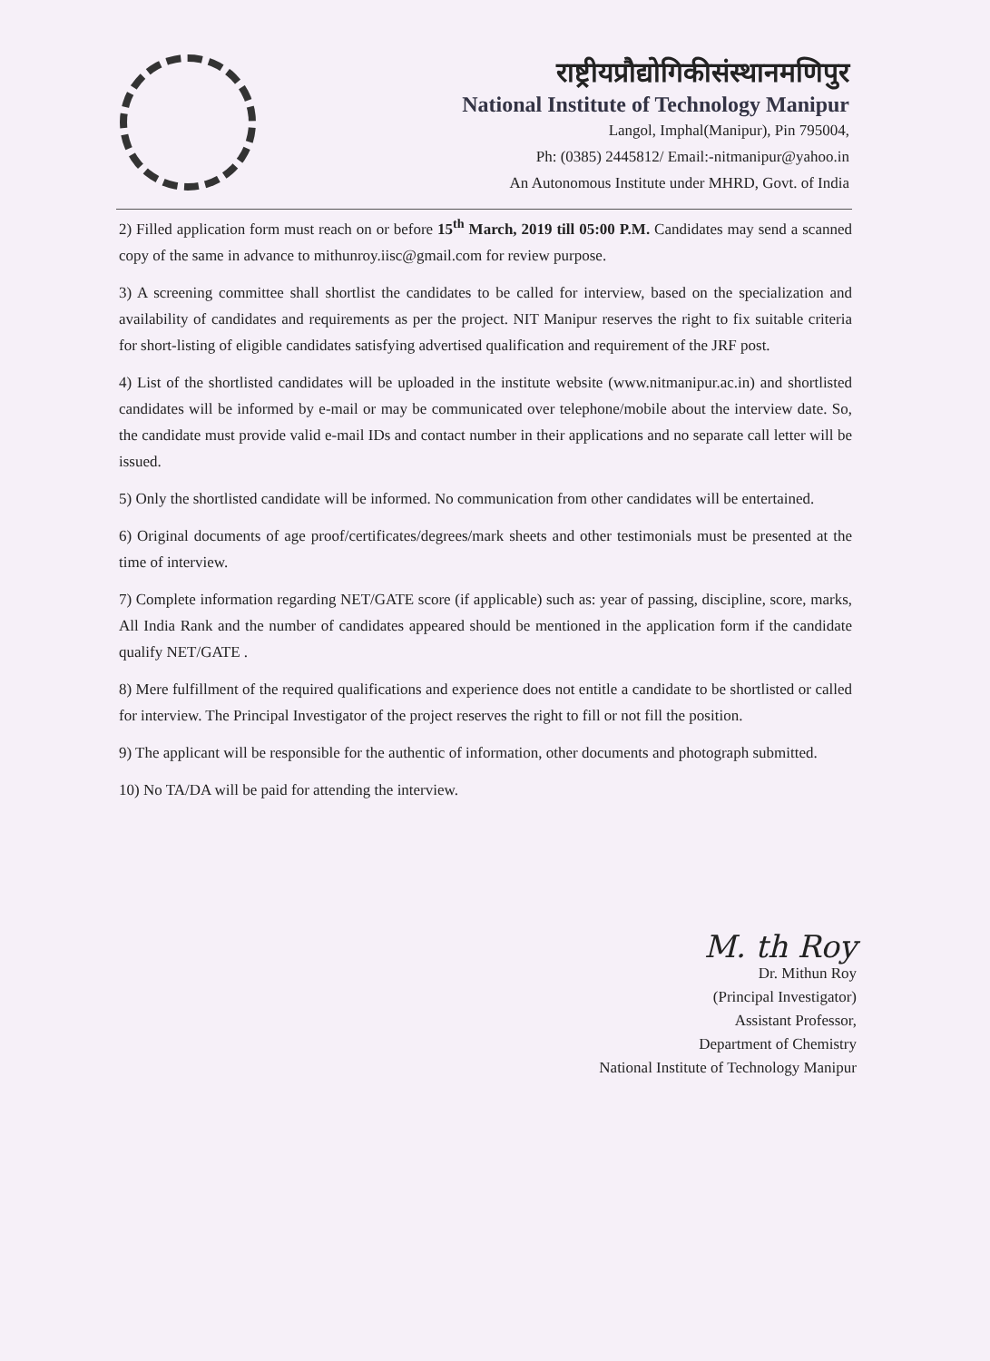राष्ट्रीयप्रौद्योगिकीसंस्थानमणिपुर
National Institute of Technology Manipur
Langol, Imphal(Manipur), Pin 795004,
Ph: (0385) 2445812/ Email:-nitmanipur@yahoo.in
An Autonomous Institute under MHRD, Govt. of India
2) Filled application form must reach on or before 15<sup>th</sup> March, 2019 till 05:00 P.M. Candidates may send a scanned copy of the same in advance to mithunroy.iisc@gmail.com for review purpose.
3) A screening committee shall shortlist the candidates to be called for interview, based on the specialization and availability of candidates and requirements as per the project. NIT Manipur reserves the right to fix suitable criteria for short-listing of eligible candidates satisfying advertised qualification and requirement of the JRF post.
4) List of the shortlisted candidates will be uploaded in the institute website (www.nitmanipur.ac.in) and shortlisted candidates will be informed by e-mail or may be communicated over telephone/mobile about the interview date. So, the candidate must provide valid e-mail IDs and contact number in their applications and no separate call letter will be issued.
5) Only the shortlisted candidate will be informed. No communication from other candidates will be entertained.
6) Original documents of age proof/certificates/degrees/mark sheets and other testimonials must be presented at the time of interview.
7) Complete information regarding NET/GATE score (if applicable) such as: year of passing, discipline, score, marks, All India Rank and the number of candidates appeared should be mentioned in the application form if the candidate qualify NET/GATE .
8) Mere fulfillment of the required qualifications and experience does not entitle a candidate to be shortlisted or called for interview. The Principal Investigator of the project reserves the right to fill or not fill the position.
9) The applicant will be responsible for the authentic of information, other documents and photograph submitted.
10) No TA/DA will be paid for attending the interview.
M. th Roy
Dr. Mithun Roy
(Principal Investigator)
Assistant Professor,
Department of Chemistry
National Institute of Technology Manipur